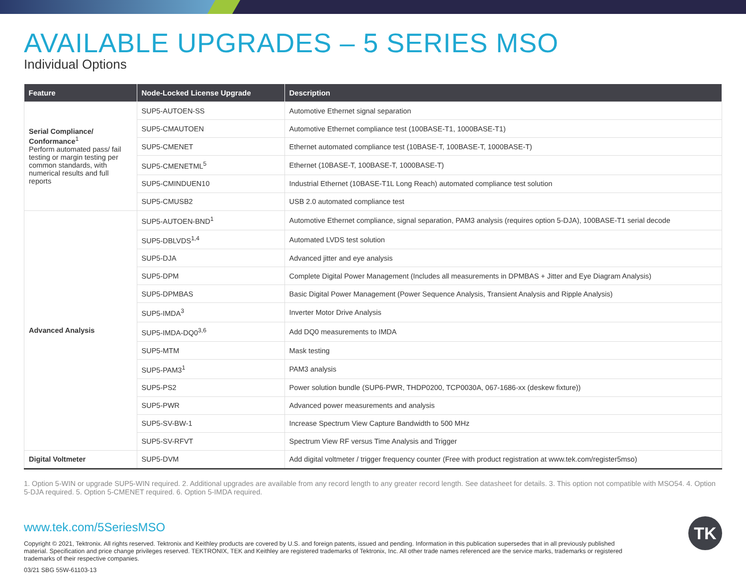AVAILABLE UPGRADES – 5 SERIES MSO
Individual Options
| Feature | Node-Locked License Upgrade | Description |
| --- | --- | --- |
| Serial Compliance/ Conformance<sup>1</sup> Perform automated pass/ fail testing or margin testing per common standards, with numerical results and full reports | SUP5-AUTOEN-SS | Automotive Ethernet signal separation |
| | SUP5-CMAUTOEN | Automotive Ethernet compliance test (100BASE-T1, 1000BASE-T1) |
| | SUP5-CMENET | Ethernet automated compliance test (10BASE-T, 100BASE-T, 1000BASE-T) |
| | SUP5-CMENETML<sup>5</sup> | Ethernet (10BASE-T, 100BASE-T, 1000BASE-T) |
| | SUP5-CMINDUEN10 | Industrial Ethernet (10BASE-T1L Long Reach) automated compliance test solution |
| | SUP5-CMUSB2 | USB 2.0 automated compliance test |
| Advanced Analysis | SUP5-AUTOEN-BND<sup>1</sup> | Automotive Ethernet compliance, signal separation, PAM3 analysis (requires option 5-DJA), 100BASE-T1 serial decode |
| | SUP5-DBLVDS<sup>1,4</sup> | Automated LVDS test solution |
| | SUP5-DJA | Advanced jitter and eye analysis |
| | SUP5-DPM | Complete Digital Power Management (Includes all measurements in DPMBAS + Jitter and Eye Diagram Analysis) |
| | SUP5-DPMBAS | Basic Digital Power Management (Power Sequence Analysis, Transient Analysis and Ripple Analysis) |
| | SUP5-IMDA<sup>3</sup> | Inverter Motor Drive Analysis |
| | SUP5-IMDA-DQ0<sup>3,6</sup> | Add DQ0 measurements to IMDA |
| | SUP5-MTM | Mask testing |
| | SUP5-PAM3<sup>1</sup> | PAM3 analysis |
| | SUP5-PS2 | Power solution bundle (SUP6-PWR, THDP0200, TCP0030A, 067-1686-xx (deskew fixture)) |
| | SUP5-PWR | Advanced power measurements and analysis |
| | SUP5-SV-BW-1 | Increase Spectrum View Capture Bandwidth to 500 MHz |
| | SUP5-SV-RFVT | Spectrum View RF versus Time Analysis and Trigger |
| Digital Voltmeter | SUP5-DVM | Add digital voltmeter / trigger frequency counter (Free with product registration at www.tek.com/register5mso) |
1. Option 5-WIN or upgrade SUP5-WIN required. 2. Additional upgrades are available from any record length to any greater record length. See datasheet for details. 3. This option not compatible with MSO54. 4. Option 5-DJA required. 5. Option 5-CMENET required. 6. Option 5-IMDA required.
www.tek.com/5SeriesMSO
Copyright © 2021, Tektronix. All rights reserved. Tektronix and Keithley products are covered by U.S. and foreign patents, issued and pending. Information in this publication supersedes that in all previously published material. Specification and price change privileges reserved. TEKTRONIX, TEK and Keithley are registered trademarks of Tektronix, Inc. All other trade names referenced are the service marks, trademarks or registered trademarks of their respective companies.
03/21 SBG 55W-61103-13
TK